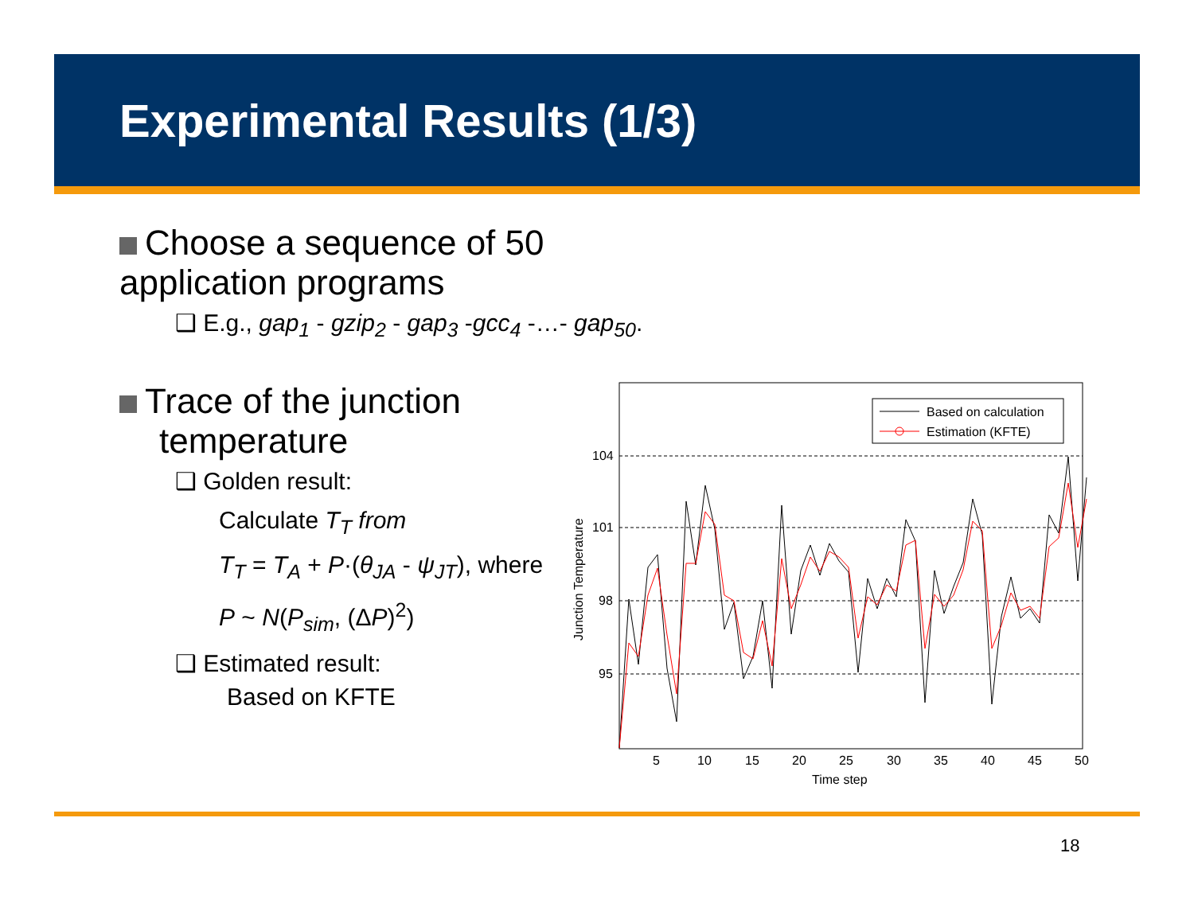Experimental Results (1/3)
Choose a sequence of 50 application programs
❑ E.g., gap<sub>1</sub> - gzip<sub>2</sub> - gap<sub>3</sub> -gcc<sub>4</sub> -…- gap<sub>50</sub>.
Trace of the junction
temperature
❑ Golden result:
Calculate T<sub>T</sub> from
T<sub>T</sub> = T<sub>A</sub> + P·(θ<sub>JA</sub> - ψ<sub>JT</sub>), where
P ~ N(P<sub>sim</sub>, (ΔP)<sup>2</sup>)
❑ Estimated result:
Based on KFTE
104
101
98
95
5
10
15
20
25
30
35
40
45
50
Time step
Junction Temperature
Based on calculation
Estimation (KFTE)
18